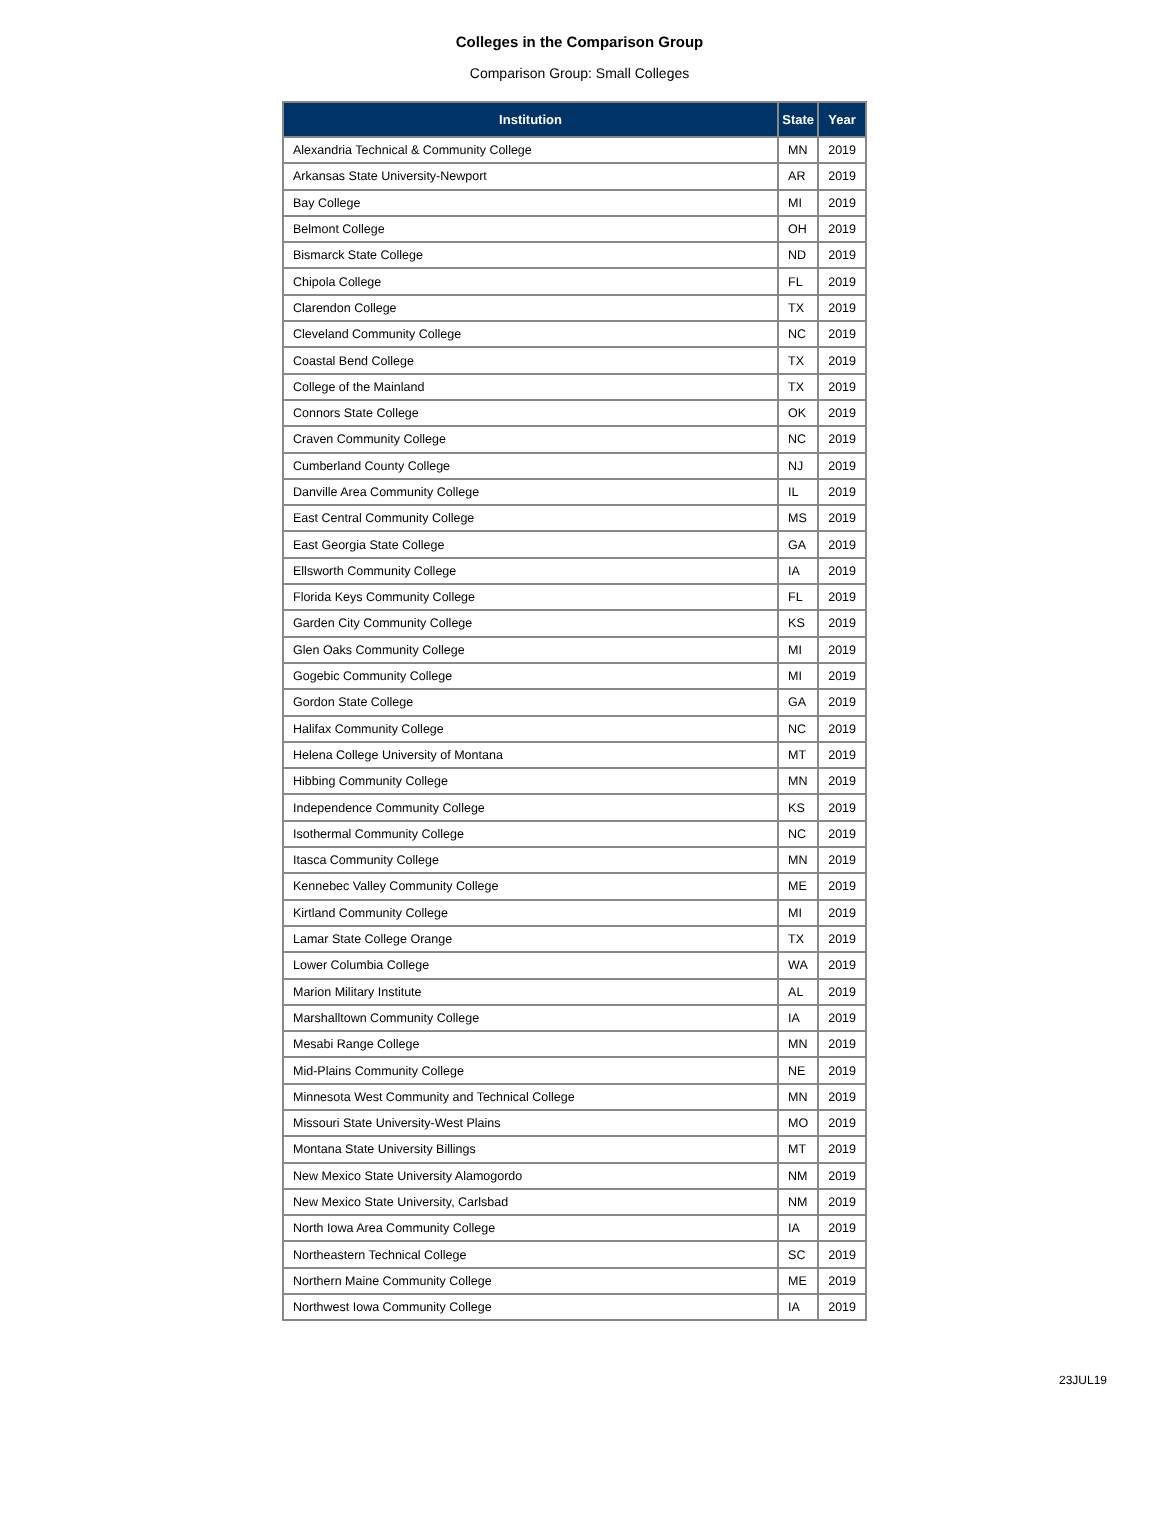Colleges in the Comparison Group
Comparison Group: Small Colleges
| Institution | State | Year |
| --- | --- | --- |
| Alexandria Technical & Community College | MN | 2019 |
| Arkansas State University-Newport | AR | 2019 |
| Bay College | MI | 2019 |
| Belmont College | OH | 2019 |
| Bismarck State College | ND | 2019 |
| Chipola College | FL | 2019 |
| Clarendon College | TX | 2019 |
| Cleveland Community College | NC | 2019 |
| Coastal Bend College | TX | 2019 |
| College of the Mainland | TX | 2019 |
| Connors State College | OK | 2019 |
| Craven Community College | NC | 2019 |
| Cumberland County College | NJ | 2019 |
| Danville Area Community College | IL | 2019 |
| East Central Community College | MS | 2019 |
| East Georgia State College | GA | 2019 |
| Ellsworth Community College | IA | 2019 |
| Florida Keys Community College | FL | 2019 |
| Garden City Community College | KS | 2019 |
| Glen Oaks Community College | MI | 2019 |
| Gogebic Community College | MI | 2019 |
| Gordon State College | GA | 2019 |
| Halifax Community College | NC | 2019 |
| Helena College University of Montana | MT | 2019 |
| Hibbing Community College | MN | 2019 |
| Independence Community College | KS | 2019 |
| Isothermal Community College | NC | 2019 |
| Itasca Community College | MN | 2019 |
| Kennebec Valley Community College | ME | 2019 |
| Kirtland Community College | MI | 2019 |
| Lamar State College Orange | TX | 2019 |
| Lower Columbia College | WA | 2019 |
| Marion Military Institute | AL | 2019 |
| Marshalltown Community College | IA | 2019 |
| Mesabi Range College | MN | 2019 |
| Mid-Plains Community College | NE | 2019 |
| Minnesota West Community and Technical College | MN | 2019 |
| Missouri State University-West Plains | MO | 2019 |
| Montana State University Billings | MT | 2019 |
| New Mexico State University Alamogordo | NM | 2019 |
| New Mexico State University, Carlsbad | NM | 2019 |
| North Iowa Area Community College | IA | 2019 |
| Northeastern Technical College | SC | 2019 |
| Northern Maine Community College | ME | 2019 |
| Northwest Iowa Community College | IA | 2019 |
23JUL19